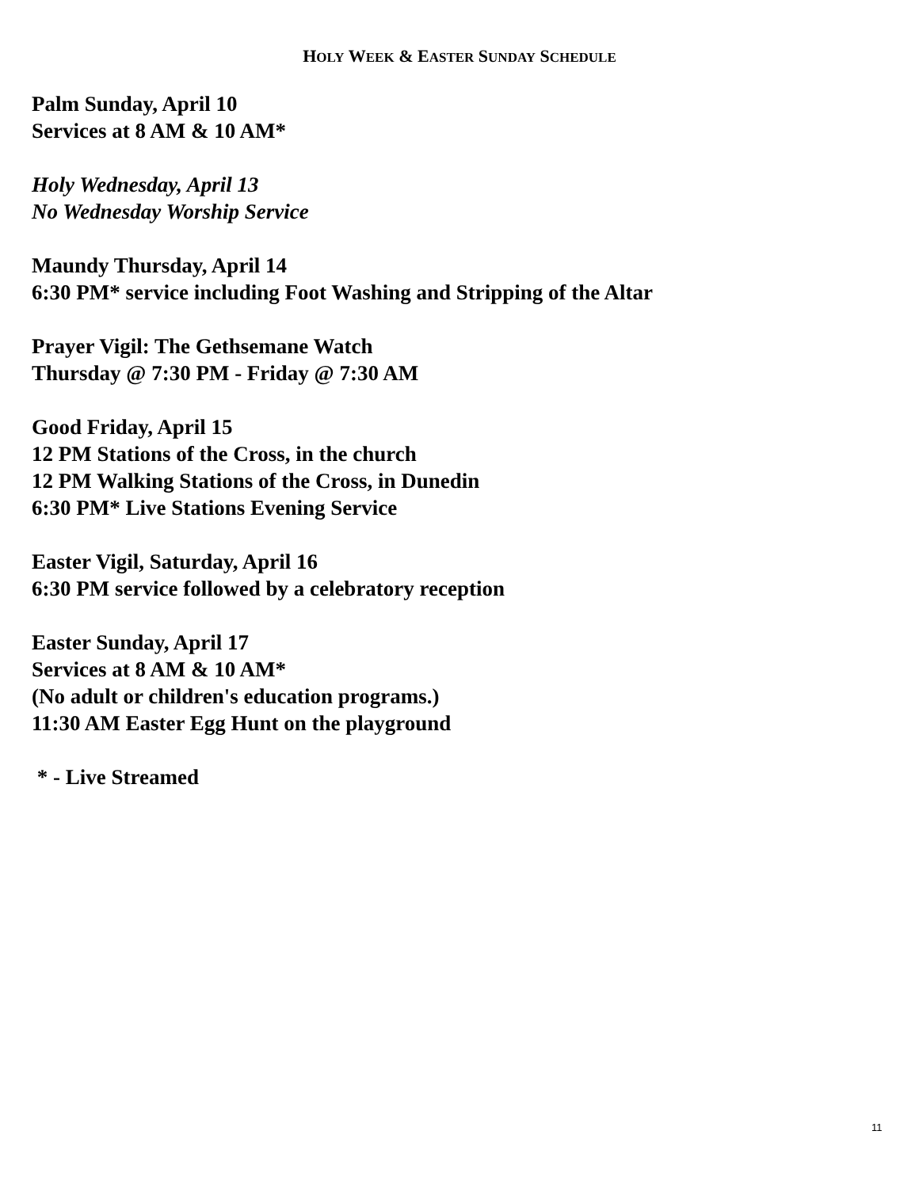HOLY WEEK & EASTER SUNDAY SCHEDULE
Palm Sunday, April 10
Services at 8 AM & 10 AM*
Holy Wednesday, April 13
No Wednesday Worship Service
Maundy Thursday, April 14
6:30 PM* service including Foot Washing and Stripping of the Altar
Prayer Vigil: The Gethsemane Watch
Thursday @ 7:30 PM - Friday @ 7:30 AM
Good Friday, April 15
12 PM Stations of the Cross, in the church
12 PM Walking Stations of the Cross, in Dunedin
6:30 PM* Live Stations Evening Service
Easter Vigil, Saturday, April 16
6:30 PM service followed by a celebratory reception
Easter Sunday, April 17
Services at 8 AM & 10 AM*
(No adult or children's education programs.)
11:30 AM Easter Egg Hunt on the playground
* - Live Streamed
11